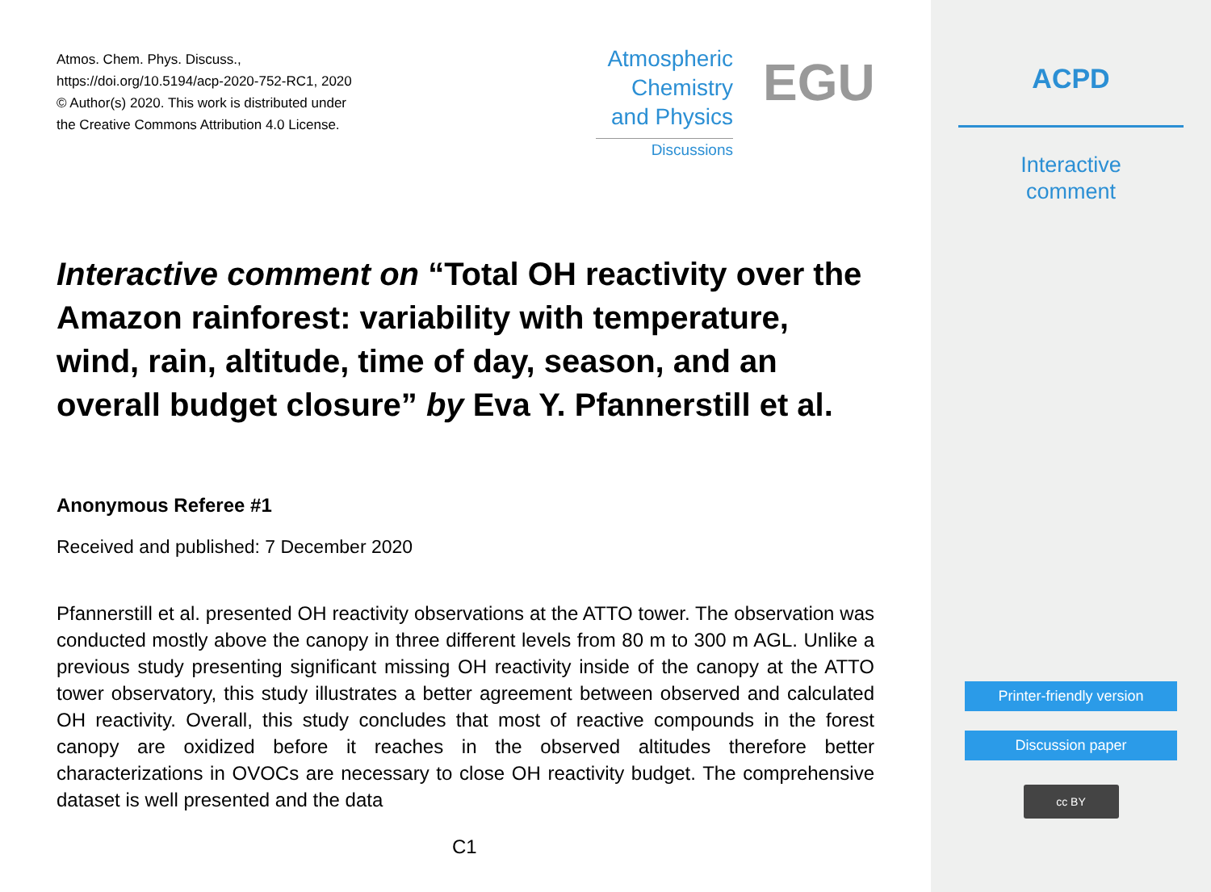Atmos. Chem. Phys. Discuss.,
https://doi.org/10.5194/acp-2020-752-RC1, 2020
© Author(s) 2020. This work is distributed under
the Creative Commons Attribution 4.0 License.
Atmospheric
Chemistry
and Physics
Discussions
EGU
Interactive comment on “Total OH reactivity over the Amazon rainforest: variability with temperature, wind, rain, altitude, time of day, season, and an overall budget closure” by Eva Y. Pfannerstill et al.
Anonymous Referee #1
Received and published: 7 December 2020
Pfannerstill et al. presented OH reactivity observations at the ATTO tower. The observation was conducted mostly above the canopy in three different levels from 80 m to 300 m AGL. Unlike a previous study presenting significant missing OH reactivity inside of the canopy at the ATTO tower observatory, this study illustrates a better agreement between observed and calculated OH reactivity. Overall, this study concludes that most of reactive compounds in the forest canopy are oxidized before it reaches in the observed altitudes therefore better characterizations in OVOCs are necessary to close OH reactivity budget. The comprehensive dataset is well presented and the data
C1
ACPD
Interactive
comment
Printer-friendly version
Discussion paper
cc BY